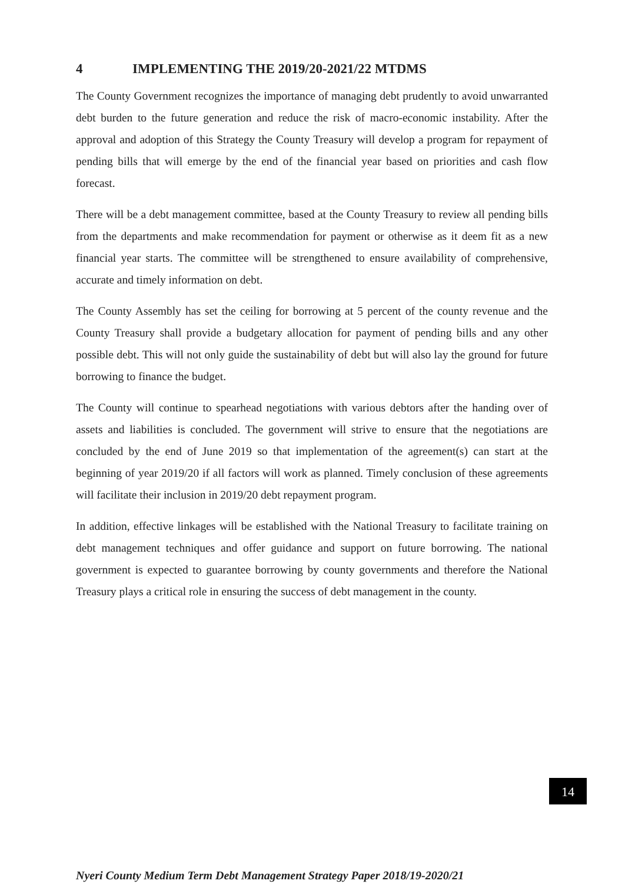4 IMPLEMENTING THE 2019/20-2021/22 MTDMS
The County Government recognizes the importance of managing debt prudently to avoid unwarranted debt burden to the future generation and reduce the risk of macro-economic instability. After the approval and adoption of this Strategy the County Treasury will develop a program for repayment of pending bills that will emerge by the end of the financial year based on priorities and cash flow forecast.
There will be a debt management committee, based at the County Treasury to review all pending bills from the departments and make recommendation for payment or otherwise as it deem fit as a new financial year starts. The committee will be strengthened to ensure availability of comprehensive, accurate and timely information on debt.
The County Assembly has set the ceiling for borrowing at 5 percent of the county revenue and the County Treasury shall provide a budgetary allocation for payment of pending bills and any other possible debt. This will not only guide the sustainability of debt but will also lay the ground for future borrowing to finance the budget.
The County will continue to spearhead negotiations with various debtors after the handing over of assets and liabilities is concluded. The government will strive to ensure that the negotiations are concluded by the end of June 2019 so that implementation of the agreement(s) can start at the beginning of year 2019/20 if all factors will work as planned. Timely conclusion of these agreements will facilitate their inclusion in 2019/20 debt repayment program.
In addition, effective linkages will be established with the National Treasury to facilitate training on debt management techniques and offer guidance and support on future borrowing. The national government is expected to guarantee borrowing by county governments and therefore the National Treasury plays a critical role in ensuring the success of debt management in the county.
14
Nyeri County Medium Term Debt Management Strategy Paper 2018/19-2020/21